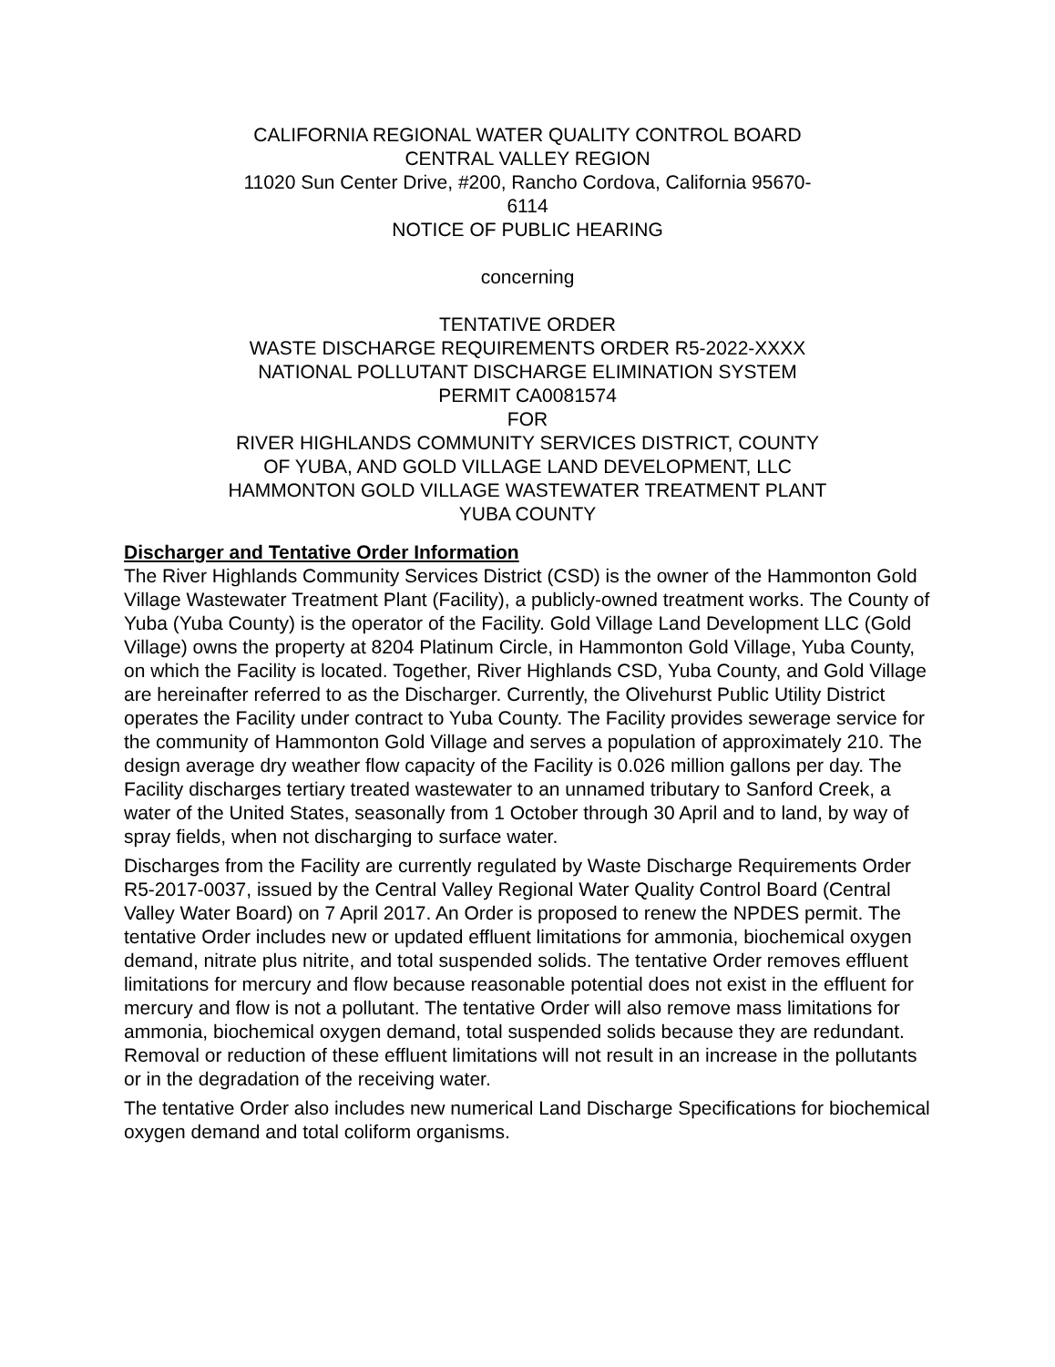CALIFORNIA REGIONAL WATER QUALITY CONTROL BOARD
CENTRAL VALLEY REGION
11020 Sun Center Drive, #200, Rancho Cordova, California 95670-6114
NOTICE OF PUBLIC HEARING
concerning
TENTATIVE ORDER
WASTE DISCHARGE REQUIREMENTS ORDER R5-2022-XXXX
NATIONAL POLLUTANT DISCHARGE ELIMINATION SYSTEM PERMIT CA0081574
FOR
RIVER HIGHLANDS COMMUNITY SERVICES DISTRICT, COUNTY OF YUBA, AND GOLD VILLAGE LAND DEVELOPMENT, LLC
HAMMONTON GOLD VILLAGE WASTEWATER TREATMENT PLANT
YUBA COUNTY
Discharger and Tentative Order Information
The River Highlands Community Services District (CSD) is the owner of the Hammonton Gold Village Wastewater Treatment Plant (Facility), a publicly-owned treatment works. The County of Yuba (Yuba County) is the operator of the Facility. Gold Village Land Development LLC (Gold Village) owns the property at 8204 Platinum Circle, in Hammonton Gold Village, Yuba County, on which the Facility is located. Together, River Highlands CSD, Yuba County, and Gold Village are hereinafter referred to as the Discharger. Currently, the Olivehurst Public Utility District operates the Facility under contract to Yuba County. The Facility provides sewerage service for the community of Hammonton Gold Village and serves a population of approximately 210. The design average dry weather flow capacity of the Facility is 0.026 million gallons per day. The Facility discharges tertiary treated wastewater to an unnamed tributary to Sanford Creek, a water of the United States, seasonally from 1 October through 30 April and to land, by way of spray fields, when not discharging to surface water.
Discharges from the Facility are currently regulated by Waste Discharge Requirements Order R5-2017-0037, issued by the Central Valley Regional Water Quality Control Board (Central Valley Water Board) on 7 April 2017. An Order is proposed to renew the NPDES permit. The tentative Order includes new or updated effluent limitations for ammonia, biochemical oxygen demand, nitrate plus nitrite, and total suspended solids. The tentative Order removes effluent limitations for mercury and flow because reasonable potential does not exist in the effluent for mercury and flow is not a pollutant. The tentative Order will also remove mass limitations for ammonia, biochemical oxygen demand, total suspended solids because they are redundant. Removal or reduction of these effluent limitations will not result in an increase in the pollutants or in the degradation of the receiving water.
The tentative Order also includes new numerical Land Discharge Specifications for biochemical oxygen demand and total coliform organisms.